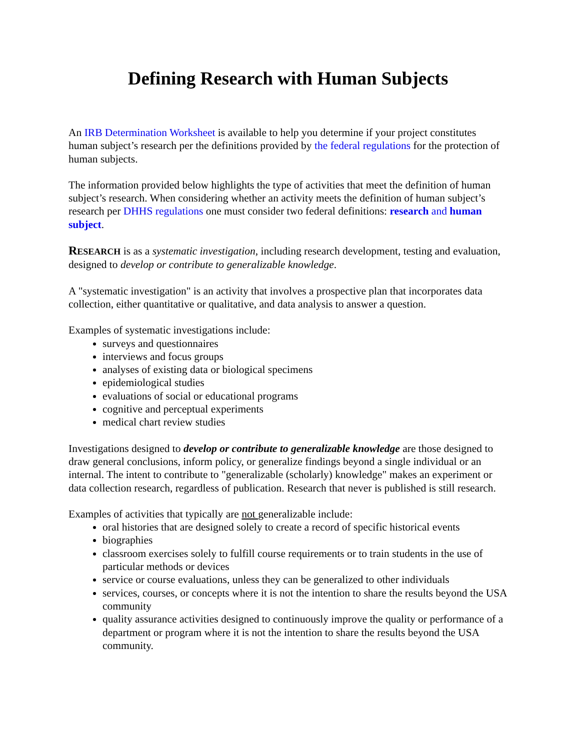Defining Research with Human Subjects
An IRB Determination Worksheet is available to help you determine if your project constitutes human subject’s research per the definitions provided by the federal regulations for the protection of human subjects.
The information provided below highlights the type of activities that meet the definition of human subject’s research. When considering whether an activity meets the definition of human subject’s research per DHHS regulations one must consider two federal definitions: research and human subject.
RESEARCH is as a systematic investigation, including research development, testing and evaluation, designed to develop or contribute to generalizable knowledge.
A "systematic investigation" is an activity that involves a prospective plan that incorporates data collection, either quantitative or qualitative, and data analysis to answer a question.
Examples of systematic investigations include:
surveys and questionnaires
interviews and focus groups
analyses of existing data or biological specimens
epidemiological studies
evaluations of social or educational programs
cognitive and perceptual experiments
medical chart review studies
Investigations designed to develop or contribute to generalizable knowledge are those designed to draw general conclusions, inform policy, or generalize findings beyond a single individual or an internal. The intent to contribute to "generalizable (scholarly) knowledge" makes an experiment or data collection research, regardless of publication. Research that never is published is still research.
Examples of activities that typically are not generalizable include:
oral histories that are designed solely to create a record of specific historical events
biographies
classroom exercises solely to fulfill course requirements or to train students in the use of particular methods or devices
service or course evaluations, unless they can be generalized to other individuals
services, courses, or concepts where it is not the intention to share the results beyond the USA community
quality assurance activities designed to continuously improve the quality or performance of a department or program where it is not the intention to share the results beyond the USA community.